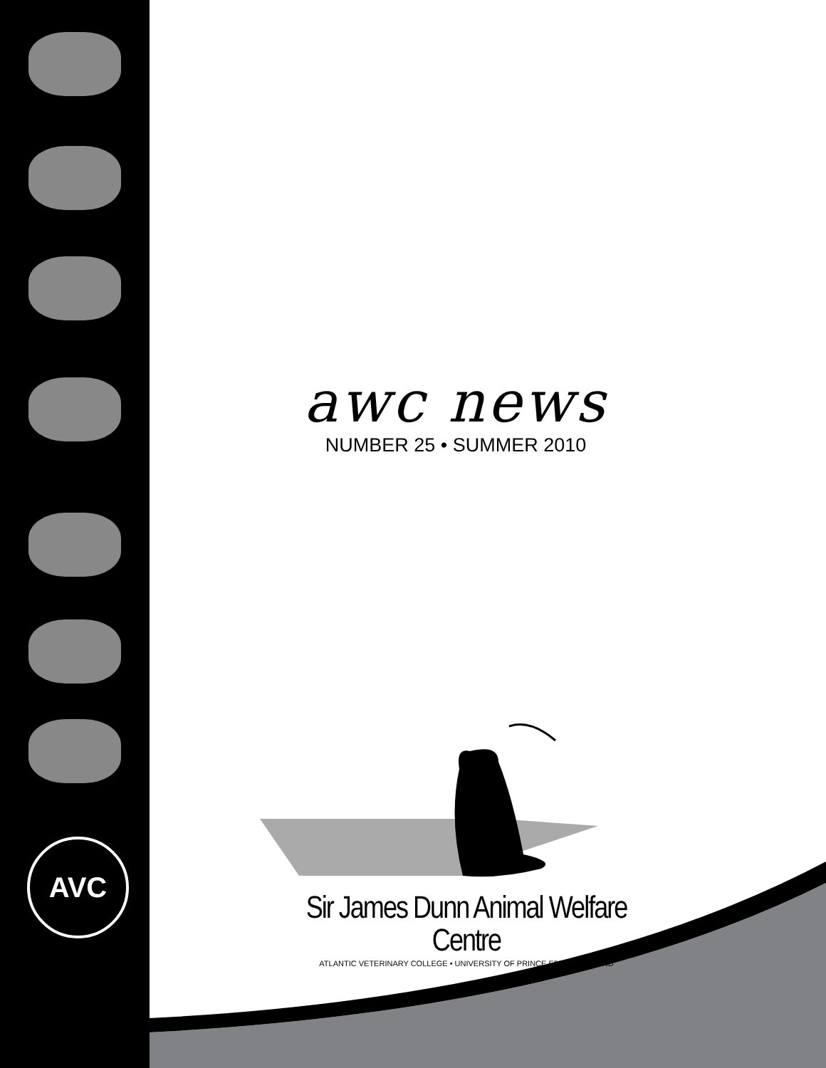AVC
awc news
NUMBER 25 • SUMMER 2010
Sir James Dunn Animal Welfare Centre
ATLANTIC VETERINARY COLLEGE • UNIVERSITY OF PRINCE EDWARD ISLAND